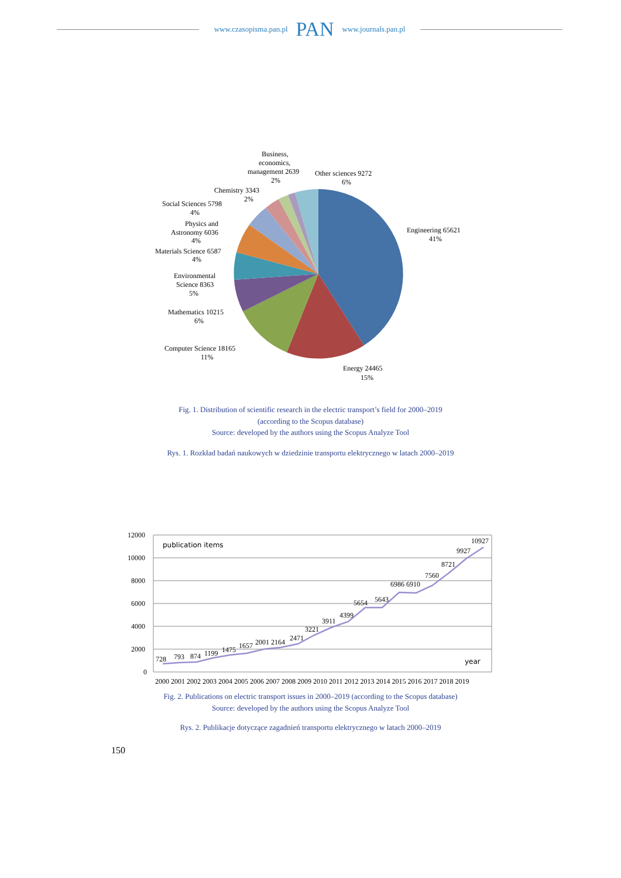www.czasopisma.pan.pl PAN www.journals.pan.pl
Engineering 65621
41%
Energy 24465
15%
Computer Science 18165
11%
Mathematics 10215
6%
Environmental
Science 8363
5%
Materials Science 6587
4%
Physics and
Astronomy 6036
4%
Social Sciences 5798
4%
Chemistry 3343
2%
Business,
economics,
management 2639
2%
Other sciences 9272
6%
Fig. 1. Distribution of scientific research in the electric transport’s field for 2000–2019
(according to the Scopus database)
Source: developed by the authors using the Scopus Analyze Tool
Rys. 1. Rozkład badań naukowych w dziedzinie transportu elektrycznego w latach 2000–2019
12000
10000
8000
6000
4000
2000
0
publication items
year
728
793
874
1199
1475
1657
2001 2164
2471
3221
3911
4399
5654
5643
6986 6910
7560
8721
9927
10927
2000 2001 2002 2003 2004 2005 2006 2007 2008 2009 2010 2011 2012 2013 2014 2015 2016 2017 2018 2019
Fig. 2. Publications on electric transport issues in 2000–2019 (according to the Scopus database)
Source: developed by the authors using the Scopus Analyze Tool
Rys. 2. Publikacje dotyczące zagadnień transportu elektrycznego w latach 2000–2019
150